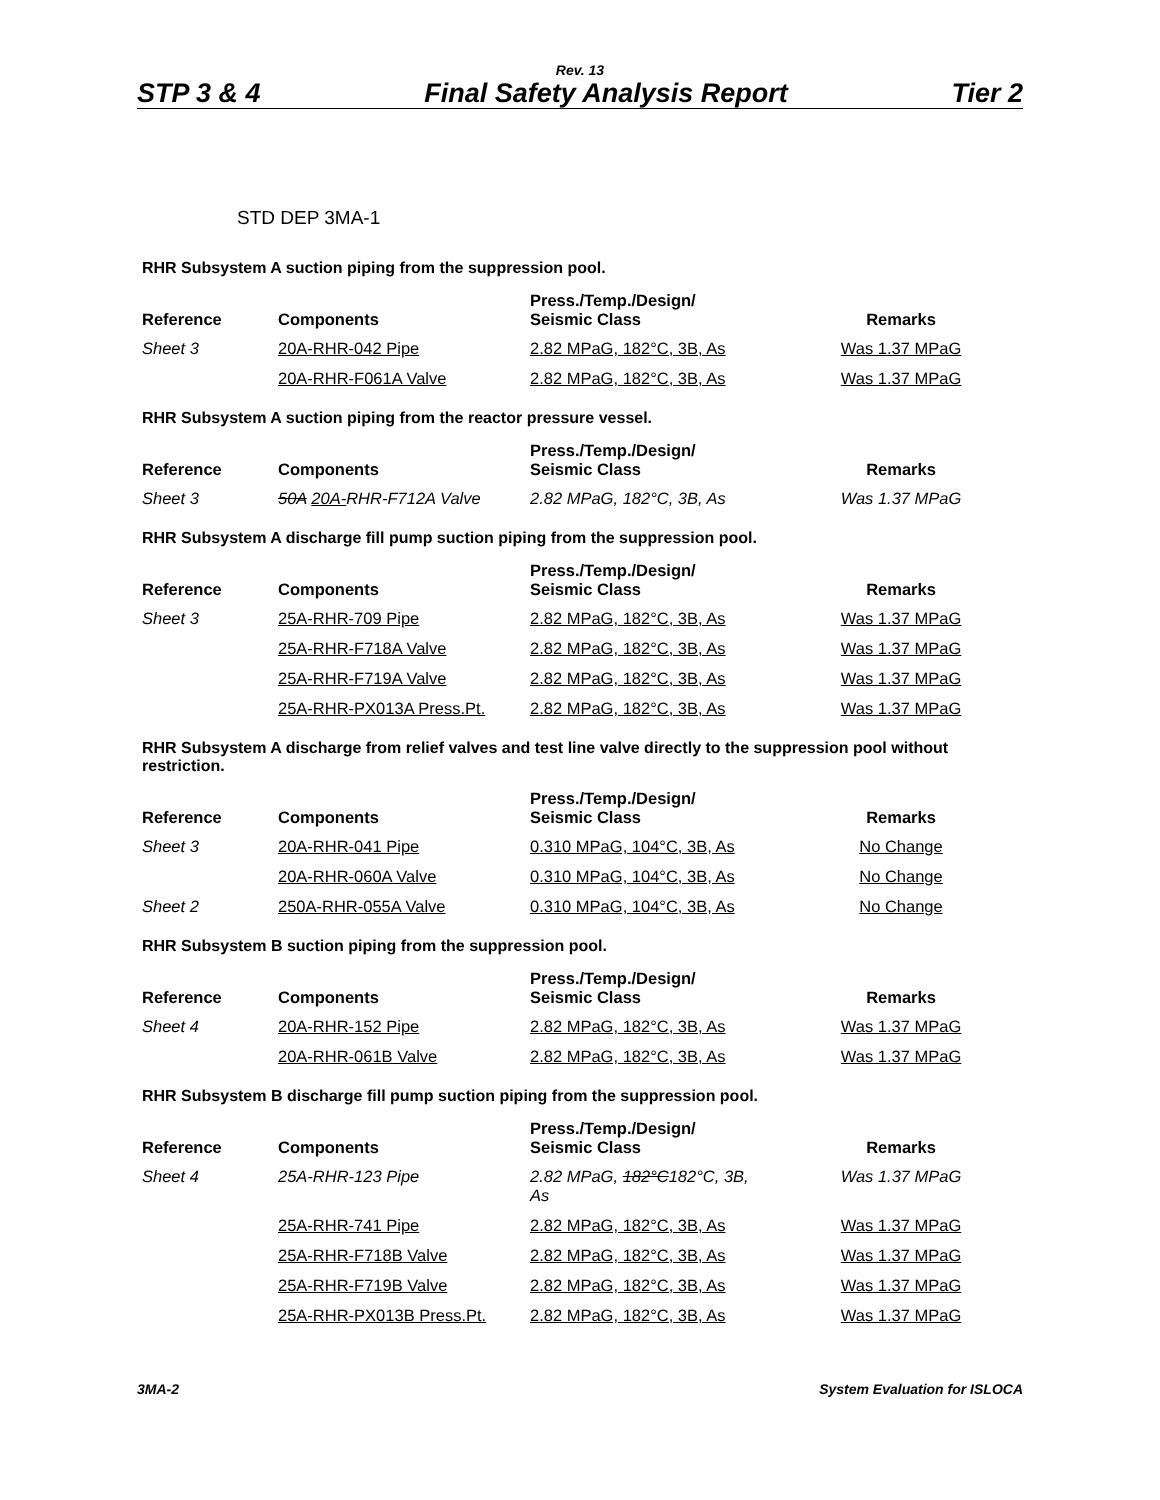Rev. 13
STP 3 & 4 Final Safety Analysis Report Tier 2
STD DEP 3MA-1
RHR Subsystem A suction piping from the suppression pool.
| Reference | Components | Press./Temp./Design/ Seismic Class | Remarks |
| --- | --- | --- | --- |
| Sheet 3 | 20A-RHR-042 Pipe | 2.82 MPaG, 182°C, 3B, As | Was 1.37 MPaG |
| | 20A-RHR-F061A Valve | 2.82 MPaG, 182°C, 3B, As | Was 1.37 MPaG |
RHR Subsystem A suction piping from the reactor pressure vessel.
| Reference | Components | Press./Temp./Design/ Seismic Class | Remarks |
| --- | --- | --- | --- |
| Sheet 3 | 50A 20A- RHR-F712A Valve | 2.82 MPaG, 182°C, 3B, As | Was 1.37 MPaG |
RHR Subsystem A discharge fill pump suction piping from the suppression pool.
| Reference | Components | Press./Temp./Design/ Seismic Class | Remarks |
| --- | --- | --- | --- |
| Sheet 3 | 25A-RHR-709 Pipe | 2.82 MPaG, 182°C, 3B, As | Was 1.37 MPaG |
| | 25A-RHR-F718A Valve | 2.82 MPaG, 182°C, 3B, As | Was 1.37 MPaG |
| | 25A-RHR-F719A Valve | 2.82 MPaG, 182°C, 3B, As | Was 1.37 MPaG |
| | 25A-RHR-PX013A Press.Pt. | 2.82 MPaG, 182°C, 3B, As | Was 1.37 MPaG |
RHR Subsystem A discharge from relief valves and test line valve directly to the suppression pool without restriction.
| Reference | Components | Press./Temp./Design/ Seismic Class | Remarks |
| --- | --- | --- | --- |
| Sheet 3 | 20A-RHR-041 Pipe | 0.310 MPaG, 104°C, 3B, As | No Change |
| | 20A-RHR-060A Valve | 0.310 MPaG, 104°C, 3B, As | No Change |
| Sheet 2 | 250A-RHR-055A Valve | 0.310 MPaG, 104°C, 3B, As | No Change |
RHR Subsystem B suction piping from the suppression pool.
| Reference | Components | Press./Temp./Design/ Seismic Class | Remarks |
| --- | --- | --- | --- |
| Sheet 4 | 20A-RHR-152 Pipe | 2.82 MPaG, 182°C, 3B, As | Was 1.37 MPaG |
| | 20A-RHR-061B Valve | 2.82 MPaG, 182°C, 3B, As | Was 1.37 MPaG |
RHR Subsystem B discharge fill pump suction piping from the suppression pool.
| Reference | Components | Press./Temp./Design/ Seismic Class | Remarks |
| --- | --- | --- | --- |
| Sheet 4 | 25A-RHR-123 Pipe | 2.82 MPaG, 182°C 182°C, 3B, As | Was 1.37 MPaG |
| | 25A-RHR-741 Pipe | 2.82 MPaG, 182°C, 3B, As | Was 1.37 MPaG |
| | 25A-RHR-F718B Valve | 2.82 MPaG, 182°C, 3B, As | Was 1.37 MPaG |
| | 25A-RHR-F719B Valve | 2.82 MPaG, 182°C, 3B, As | Was 1.37 MPaG |
| | 25A-RHR-PX013B Press.Pt. | 2.82 MPaG, 182°C, 3B, As | Was 1.37 MPaG |
3MA-2 System Evaluation for ISLOCA